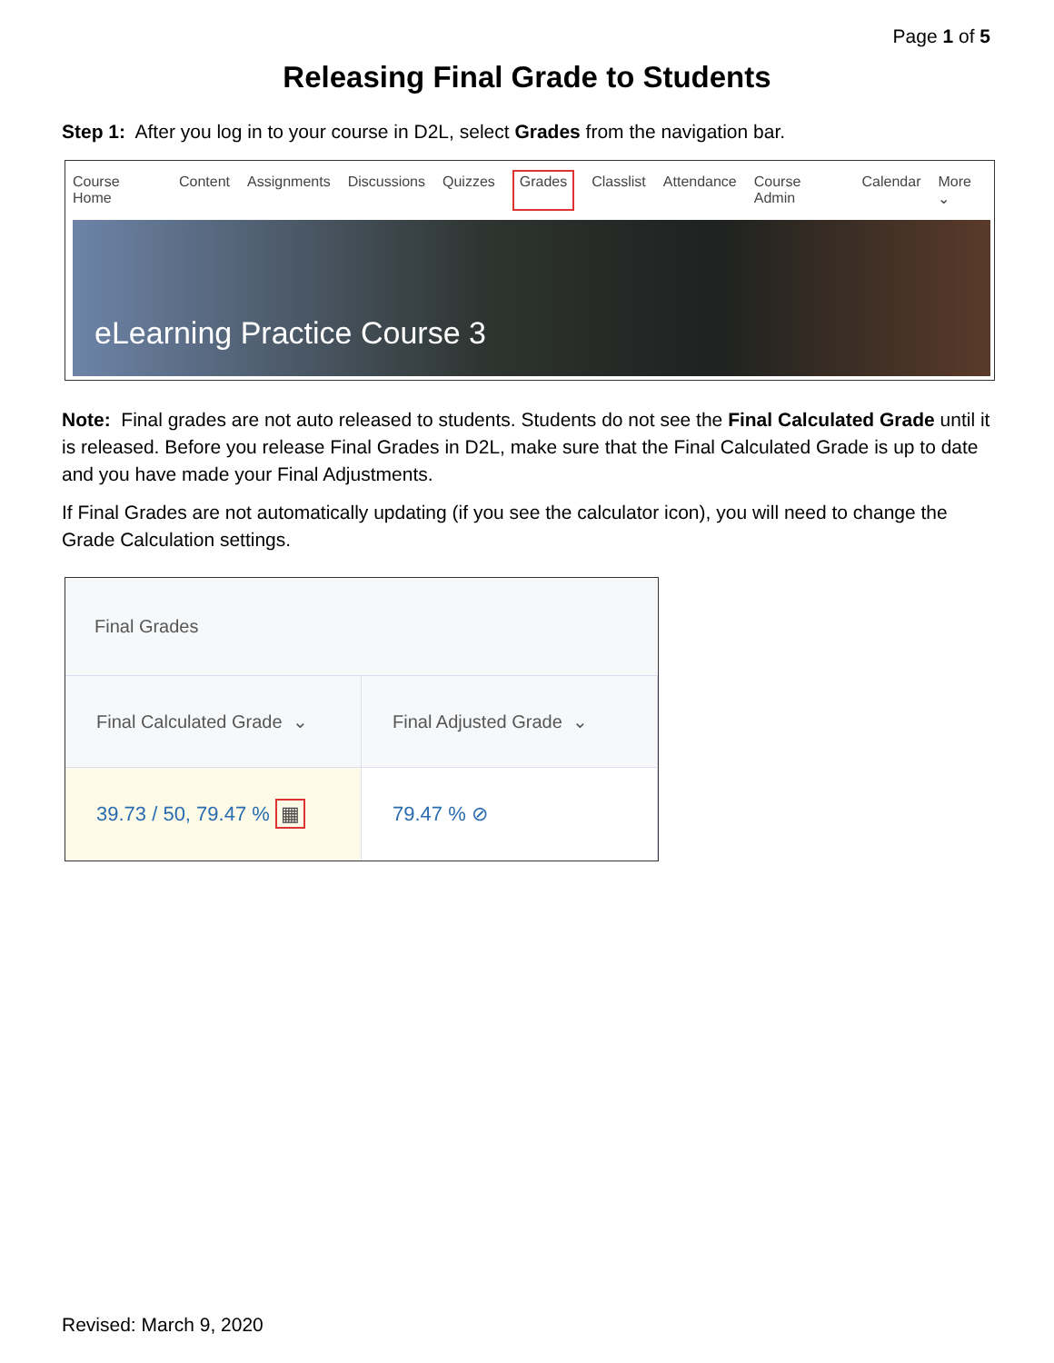Page 1 of 5
Releasing Final Grade to Students
Step 1: After you log in to your course in D2L, select Grades from the navigation bar.
Course Home Content Assignments Discussions Quizzes Grades Classlist Attendance Course Admin Calendar More ⌄
eLearning Practice Course 3
Note: Final grades are not auto released to students. Students do not see the Final Calculated Grade until it is released. Before you release Final Grades in D2L, make sure that the Final Calculated Grade is up to date and you have made your Final Adjustments.
If Final Grades are not automatically updating (if you see the calculator icon), you will need to change the Grade Calculation settings.
Final Grades
Final Calculated Grade ⌄ Final Adjusted Grade ⌄
39.73 / 50, 79.47 % ▦ 79.47 % ⊘
Revised: March 9, 2020